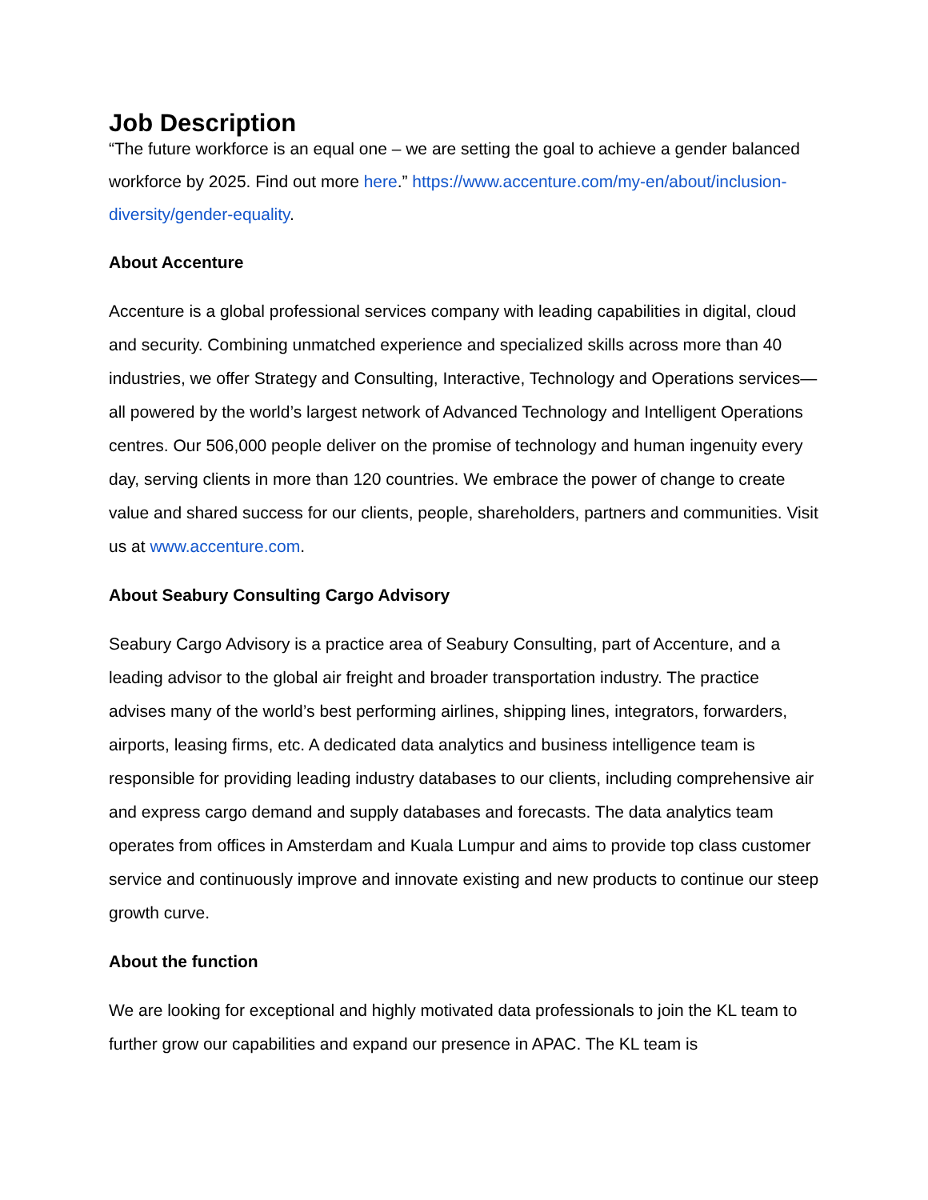Job Description
“The future workforce is an equal one – we are setting the goal to achieve a gender balanced workforce by 2025. Find out more here.” https://www.accenture.com/my-en/about/inclusion-diversity/gender-equality.
About Accenture
Accenture is a global professional services company with leading capabilities in digital, cloud and security. Combining unmatched experience and specialized skills across more than 40 industries, we offer Strategy and Consulting, Interactive, Technology and Operations services—all powered by the world’s largest network of Advanced Technology and Intelligent Operations centres. Our 506,000 people deliver on the promise of technology and human ingenuity every day, serving clients in more than 120 countries. We embrace the power of change to create value and shared success for our clients, people, shareholders, partners and communities. Visit us at www.accenture.com.
About Seabury Consulting Cargo Advisory
Seabury Cargo Advisory is a practice area of Seabury Consulting, part of Accenture, and a leading advisor to the global air freight and broader transportation industry. The practice advises many of the world’s best performing airlines, shipping lines, integrators, forwarders, airports, leasing firms, etc. A dedicated data analytics and business intelligence team is responsible for providing leading industry databases to our clients, including comprehensive air and express cargo demand and supply databases and forecasts. The data analytics team operates from offices in Amsterdam and Kuala Lumpur and aims to provide top class customer service and continuously improve and innovate existing and new products to continue our steep growth curve.
About the function
We are looking for exceptional and highly motivated data professionals to join the KL team to further grow our capabilities and expand our presence in APAC. The KL team is